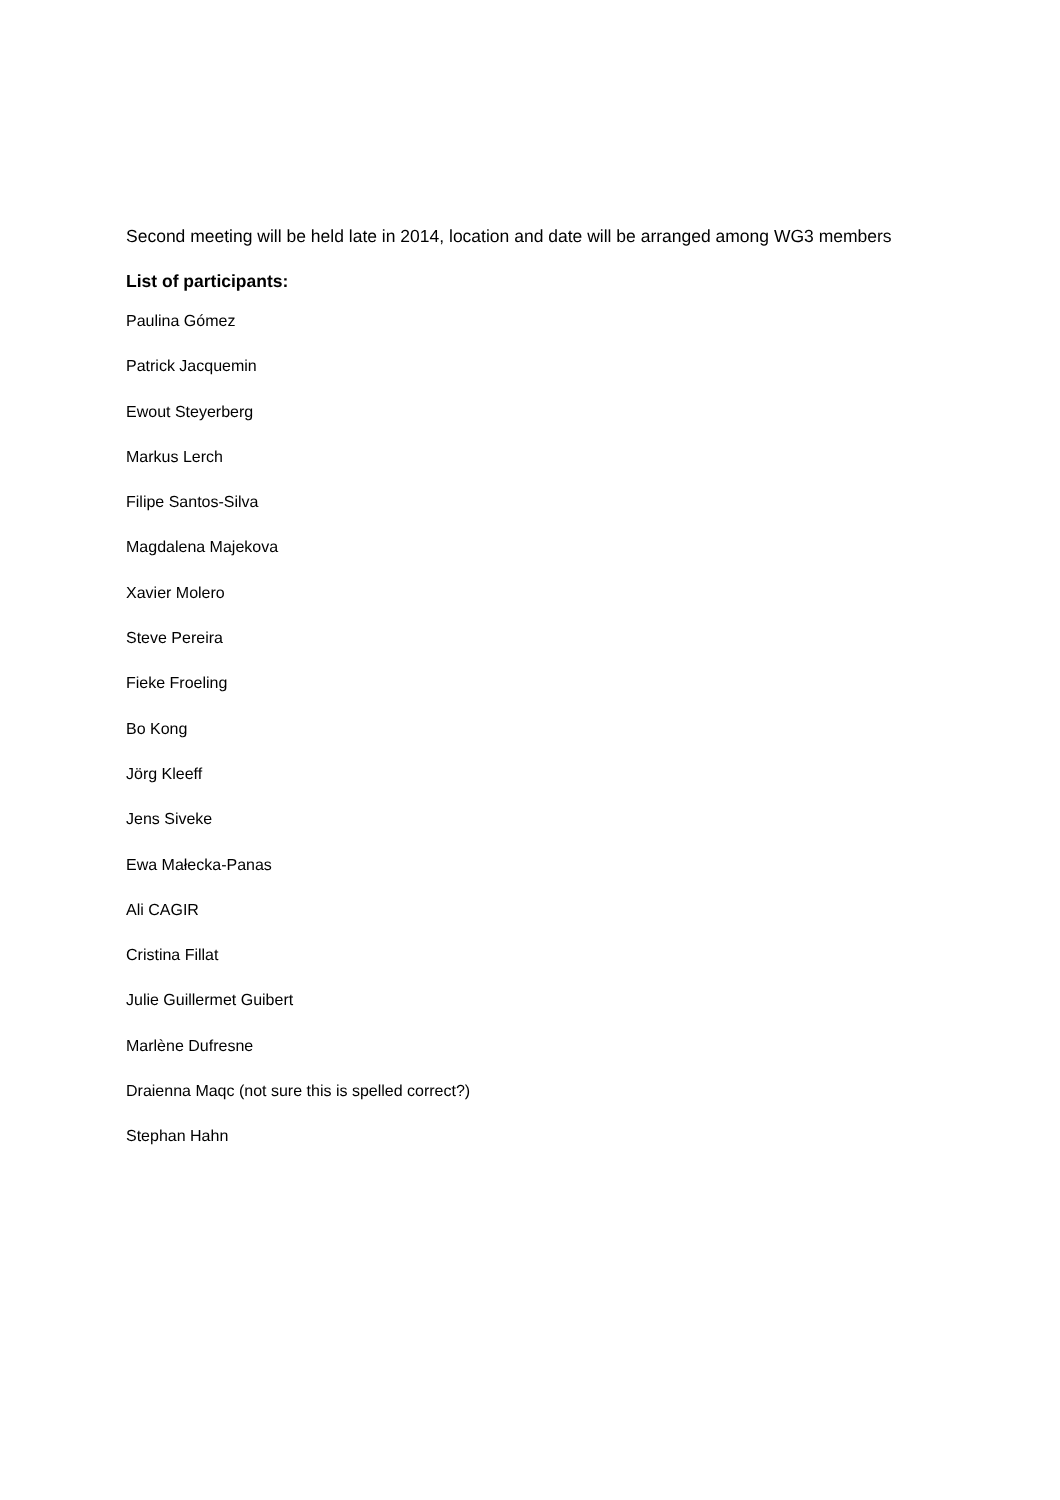Second meeting will be held late in 2014, location and date will be arranged among WG3 members
List of participants:
Paulina Gómez
Patrick Jacquemin
Ewout Steyerberg
Markus Lerch
Filipe Santos-Silva
Magdalena Majekova
Xavier Molero
Steve Pereira
Fieke Froeling
Bo Kong
Jörg Kleeff
Jens Siveke
Ewa Małecka-Panas
Ali CAGIR
Cristina Fillat
Julie Guillermet Guibert
Marlène Dufresne
Draienna Maqc (not sure this is spelled correct?)
Stephan Hahn